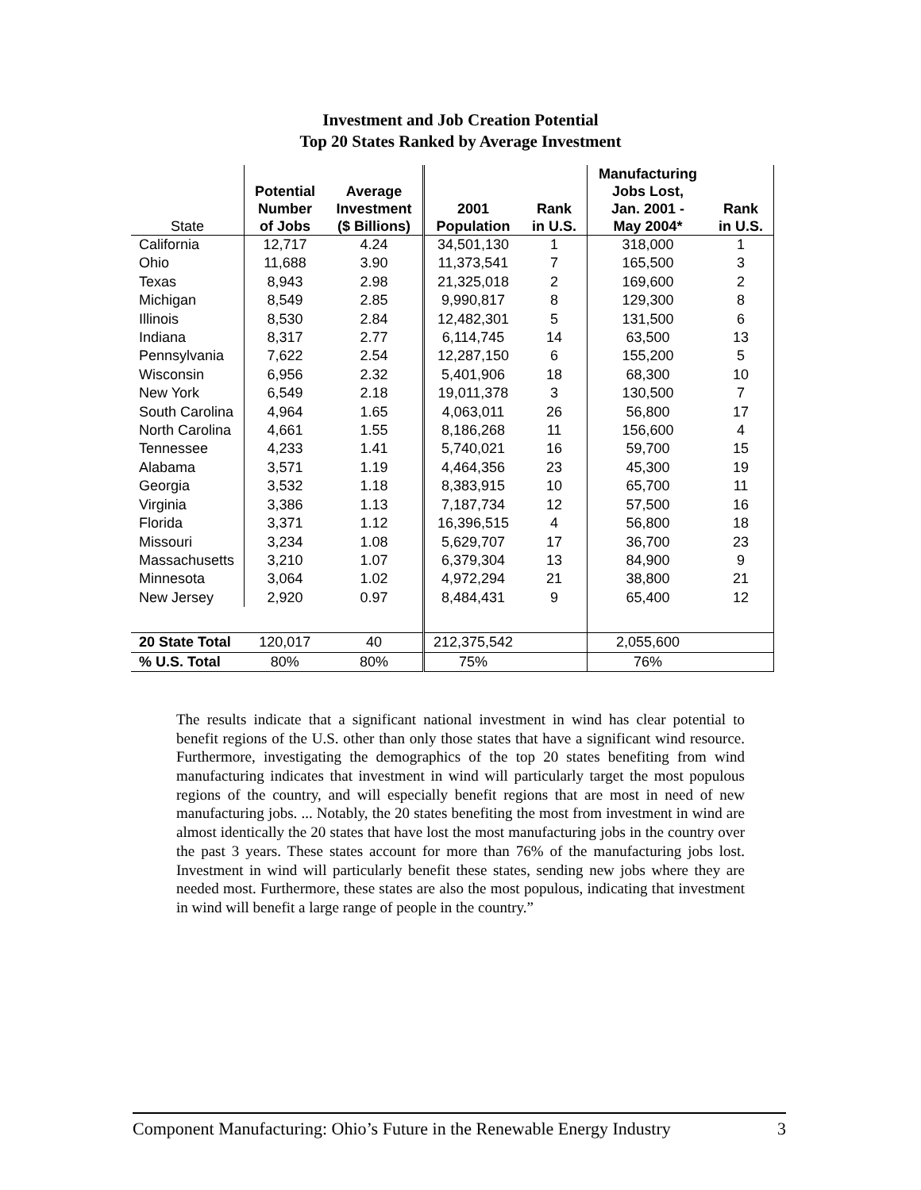Investment and Job Creation Potential
Top 20 States Ranked by Average Investment
| State | Potential Number of Jobs | Average Investment ($ Billions) | 2001 Population | Rank in U.S. | Manufacturing Jobs Lost, Jan. 2001 - May 2004* | Rank in U.S. |
| --- | --- | --- | --- | --- | --- | --- |
| California | 12,717 | 4.24 | 34,501,130 | 1 | 318,000 | 1 |
| Ohio | 11,688 | 3.90 | 11,373,541 | 7 | 165,500 | 3 |
| Texas | 8,943 | 2.98 | 21,325,018 | 2 | 169,600 | 2 |
| Michigan | 8,549 | 2.85 | 9,990,817 | 8 | 129,300 | 8 |
| Illinois | 8,530 | 2.84 | 12,482,301 | 5 | 131,500 | 6 |
| Indiana | 8,317 | 2.77 | 6,114,745 | 14 | 63,500 | 13 |
| Pennsylvania | 7,622 | 2.54 | 12,287,150 | 6 | 155,200 | 5 |
| Wisconsin | 6,956 | 2.32 | 5,401,906 | 18 | 68,300 | 10 |
| New York | 6,549 | 2.18 | 19,011,378 | 3 | 130,500 | 7 |
| South Carolina | 4,964 | 1.65 | 4,063,011 | 26 | 56,800 | 17 |
| North Carolina | 4,661 | 1.55 | 8,186,268 | 11 | 156,600 | 4 |
| Tennessee | 4,233 | 1.41 | 5,740,021 | 16 | 59,700 | 15 |
| Alabama | 3,571 | 1.19 | 4,464,356 | 23 | 45,300 | 19 |
| Georgia | 3,532 | 1.18 | 8,383,915 | 10 | 65,700 | 11 |
| Virginia | 3,386 | 1.13 | 7,187,734 | 12 | 57,500 | 16 |
| Florida | 3,371 | 1.12 | 16,396,515 | 4 | 56,800 | 18 |
| Missouri | 3,234 | 1.08 | 5,629,707 | 17 | 36,700 | 23 |
| Massachusetts | 3,210 | 1.07 | 6,379,304 | 13 | 84,900 | 9 |
| Minnesota | 3,064 | 1.02 | 4,972,294 | 21 | 38,800 | 21 |
| New Jersey | 2,920 | 0.97 | 8,484,431 | 9 | 65,400 | 12 |
| 20 State Total | 120,017 | 40 | 212,375,542 | | 2,055,600 | |
| % U.S. Total | 80% | 80% | 75% | | 76% | |
The results indicate that a significant national investment in wind has clear potential to benefit regions of the U.S. other than only those states that have a significant wind resource. Furthermore, investigating the demographics of the top 20 states benefiting from wind manufacturing indicates that investment in wind will particularly target the most populous regions of the country, and will especially benefit regions that are most in need of new manufacturing jobs. ... Notably, the 20 states benefiting the most from investment in wind are almost identically the 20 states that have lost the most manufacturing jobs in the country over the past 3 years. These states account for more than 76% of the manufacturing jobs lost. Investment in wind will particularly benefit these states, sending new jobs where they are needed most. Furthermore, these states are also the most populous, indicating that investment in wind will benefit a large range of people in the country.”
Component Manufacturing: Ohio’s Future in the Renewable Energy Industry 3